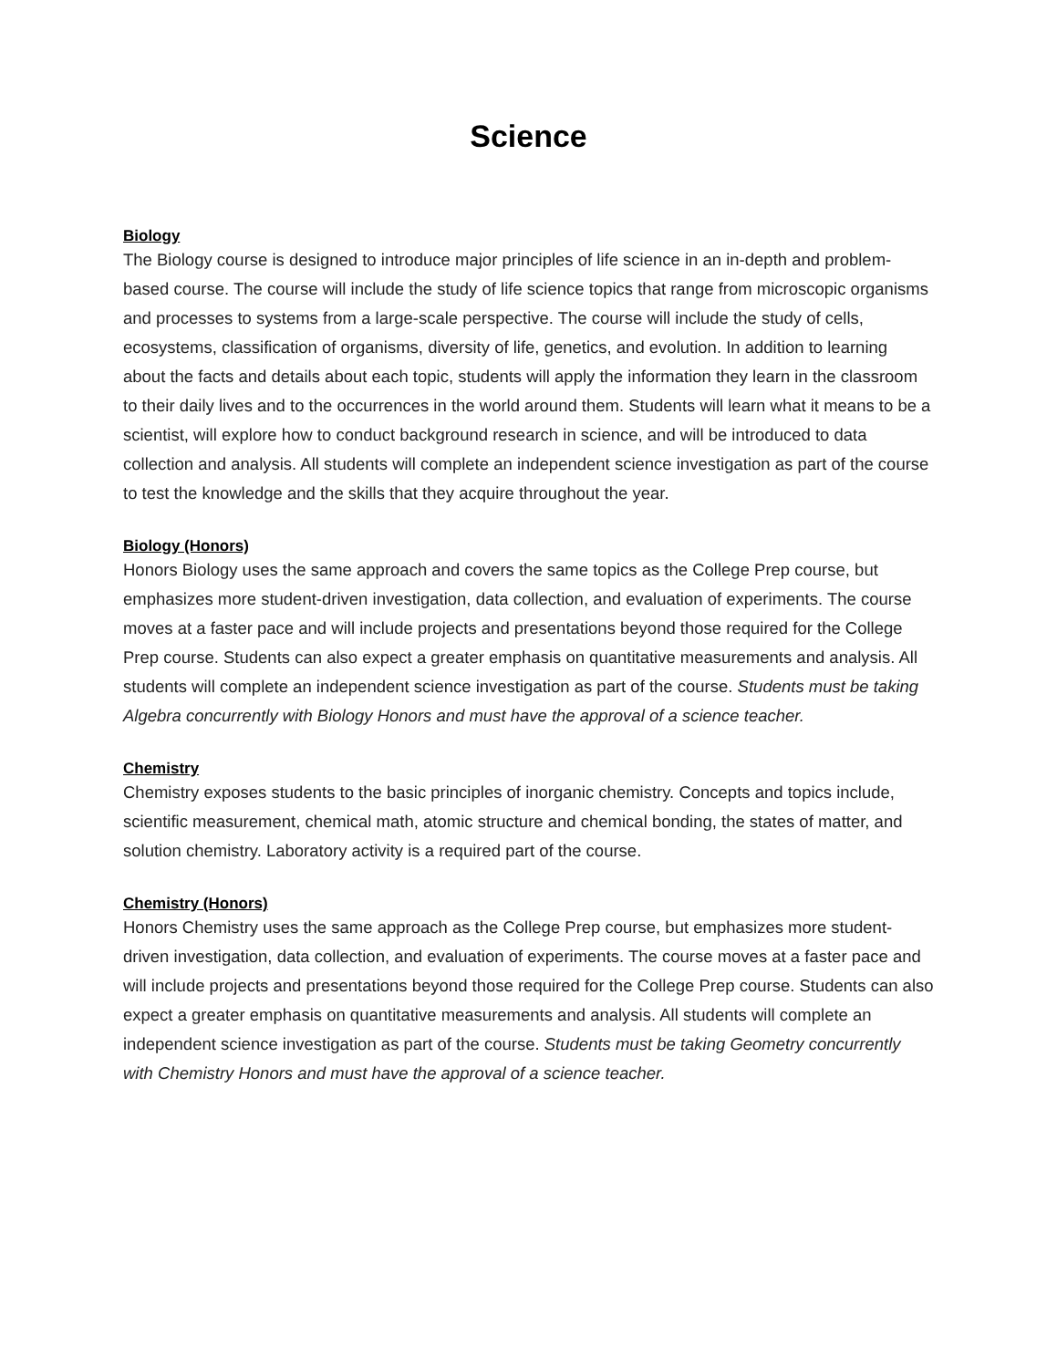Science
Biology
The Biology course is designed to introduce major principles of life science in an in-depth and problem-based course. The course will include the study of life science topics that range from microscopic organisms and processes to systems from a large-scale perspective. The course will include the study of cells, ecosystems, classification of organisms, diversity of life, genetics, and evolution. In addition to learning about the facts and details about each topic, students will apply the information they learn in the classroom to their daily lives and to the occurrences in the world around them. Students will learn what it means to be a scientist, will explore how to conduct background research in science, and will be introduced to data collection and analysis. All students will complete an independent science investigation as part of the course to test the knowledge and the skills that they acquire throughout the year.
Biology (Honors)
Honors Biology uses the same approach and covers the same topics as the College Prep course, but emphasizes more student-driven investigation, data collection, and evaluation of experiments. The course moves at a faster pace and will include projects and presentations beyond those required for the College Prep course. Students can also expect a greater emphasis on quantitative measurements and analysis. All students will complete an independent science investigation as part of the course. Students must be taking Algebra concurrently with Biology Honors and must have the approval of a science teacher.
Chemistry
Chemistry exposes students to the basic principles of inorganic chemistry. Concepts and topics include, scientific measurement, chemical math, atomic structure and chemical bonding, the states of matter, and solution chemistry. Laboratory activity is a required part of the course.
Chemistry (Honors)
Honors Chemistry uses the same approach as the College Prep course, but emphasizes more student-driven investigation, data collection, and evaluation of experiments. The course moves at a faster pace and will include projects and presentations beyond those required for the College Prep course. Students can also expect a greater emphasis on quantitative measurements and analysis. All students will complete an independent science investigation as part of the course. Students must be taking Geometry concurrently with Chemistry Honors and must have the approval of a science teacher.